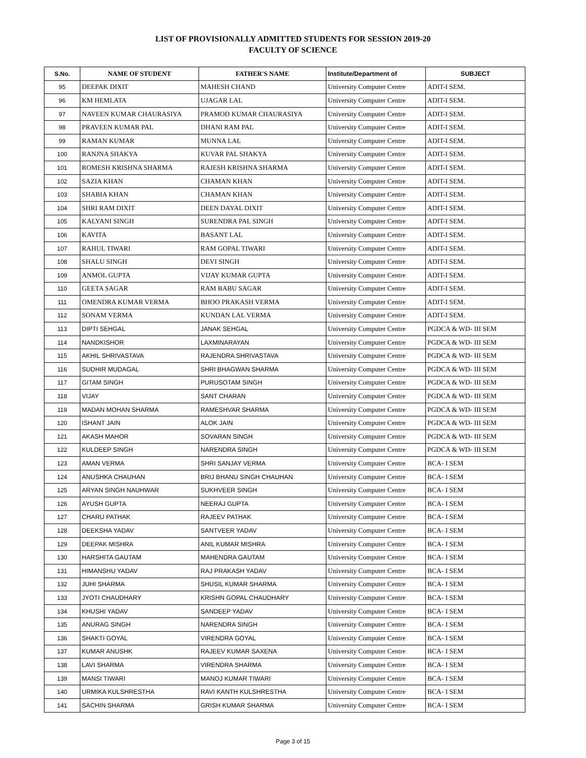LIST OF PROVISIONALLY ADMITTED STUDENTS FOR SESSION 2019-20
FACULTY OF SCIENCE
| S.No. | NAME OF STUDENT | FATHER'S NAME | Institute/Department of | SUBJECT |
| --- | --- | --- | --- | --- |
| 95 | DEEPAK DIXIT | MAHESH CHAND | University Computer Centre | ADIT-I SEM. |
| 96 | KM HEMLATA | UJAGAR LAL | University Computer Centre | ADIT-I SEM. |
| 97 | NAVEEN KUMAR CHAURASIYA | PRAMOD KUMAR CHAURASIYA | University Computer Centre | ADIT-I SEM. |
| 98 | PRAVEEN KUMAR PAL | DHANI RAM PAL | University Computer Centre | ADIT-I SEM. |
| 99 | RAMAN KUMAR | MUNNA LAL | University Computer Centre | ADIT-I SEM. |
| 100 | RANJNA SHAKYA | KUVAR PAL SHAKYA | University Computer Centre | ADIT-I SEM. |
| 101 | ROMESH KRISHNA SHARMA | RAJESH KRISHNA SHARMA | University Computer Centre | ADIT-I SEM. |
| 102 | SAZIA KHAN | CHAMAN KHAN | University Computer Centre | ADIT-I SEM. |
| 103 | SHABIA KHAN | CHAMAN KHAN | University Computer Centre | ADIT-I SEM. |
| 104 | SHRI RAM DIXIT | DEEN DAYAL DIXIT | University Computer Centre | ADIT-I SEM. |
| 105 | KALYANI SINGH | SURENDRA PAL SINGH | University Computer Centre | ADIT-I SEM. |
| 106 | KAVITA | BASANT LAL | University Computer Centre | ADIT-I SEM. |
| 107 | RAHUL TIWARI | RAM GOPAL TIWARI | University Computer Centre | ADIT-I SEM. |
| 108 | SHALU SINGH | DEVI SINGH | University Computer Centre | ADIT-I SEM. |
| 109 | ANMOL GUPTA | VIJAY KUMAR GUPTA | University Computer Centre | ADIT-I SEM. |
| 110 | GEETA SAGAR | RAM BABU SAGAR | University Computer Centre | ADIT-I SEM. |
| 111 | OMENDRA KUMAR VERMA | BHOO PRAKASH VERMA | University Computer Centre | ADIT-I SEM. |
| 112 | SONAM VERMA | KUNDAN LAL VERMA | University Computer Centre | ADIT-I SEM. |
| 113 | DIPTI SEHGAL | JANAK SEHGAL | University Computer Centre | PGDCA & WD- III SEM |
| 114 | NANDKISHOR | LAXMINARAYAN | University Computer Centre | PGDCA & WD- III SEM |
| 115 | AKHIL SHRIVASTAVA | RAJENDRA SHRIVASTAVA | University Computer Centre | PGDCA & WD- III SEM |
| 116 | SUDHIR MUDAGAL | SHRI BHAGWAN SHARMA | University Computer Centre | PGDCA & WD- III SEM |
| 117 | GITAM SINGH | PURUSOTAM SINGH | University Computer Centre | PGDCA & WD- III SEM |
| 118 | VIJAY | SANT CHARAN | University Computer Centre | PGDCA & WD- III SEM |
| 119 | MADAN MOHAN SHARMA | RAMESHVAR SHARMA | University Computer Centre | PGDCA & WD- III SEM |
| 120 | ISHANT JAIN | ALOK JAIN | University Computer Centre | PGDCA & WD- III SEM |
| 121 | AKASH MAHOR | SOVARAN SINGH | University Computer Centre | PGDCA & WD- III SEM |
| 122 | KULDEEP SINGH | NARENDRA SINGH | University Computer Centre | PGDCA & WD- III SEM |
| 123 | AMAN VERMA | SHRI SANJAY VERMA | University Computer Centre | BCA- I SEM |
| 124 | ANUSHKA CHAUHAN | BRIJ BHANU SINGH CHAUHAN | University Computer Centre | BCA- I SEM |
| 125 | ARYAN SINGH NAUHWAR | SUKHVEER SINGH | University Computer Centre | BCA- I SEM |
| 126 | AYUSH GUPTA | NEERAJ GUPTA | University Computer Centre | BCA- I SEM |
| 127 | CHARU PATHAK | RAJEEV PATHAK | University Computer Centre | BCA- I SEM |
| 128 | DEEKSHA YADAV | SANTVEER YADAV | University Computer Centre | BCA- I SEM |
| 129 | DEEPAK MISHRA | ANIL KUMAR MISHRA | University Computer Centre | BCA- I SEM |
| 130 | HARSHITA GAUTAM | MAHENDRA GAUTAM | University Computer Centre | BCA- I SEM |
| 131 | HIMANSHU YADAV | RAJ PRAKASH YADAV | University Computer Centre | BCA- I SEM |
| 132 | JUHI SHARMA | SHUSIL KUMAR SHARMA | University Computer Centre | BCA- I SEM |
| 133 | JYOTI CHAUDHARY | KRISHN GOPAL CHAUDHARY | University Computer Centre | BCA- I SEM |
| 134 | KHUSHI YADAV | SANDEEP YADAV | University Computer Centre | BCA- I SEM |
| 135 | ANURAG SINGH | NARENDRA SINGH | University Computer Centre | BCA- I SEM |
| 136 | SHAKTI GOYAL | VIRENDRA GOYAL | University Computer Centre | BCA- I SEM |
| 137 | KUMAR ANUSHK | RAJEEV KUMAR SAXENA | University Computer Centre | BCA- I SEM |
| 138 | LAVI SHARMA | VIRENDRA SHARMA | University Computer Centre | BCA- I SEM |
| 139 | MANSI TIWARI | MANOJ KUMAR TIWARI | University Computer Centre | BCA- I SEM |
| 140 | URMIKA KULSHRESTHA | RAVI KANTH KULSHRESTHA | University Computer Centre | BCA- I SEM |
| 141 | SACHIN SHARMA | GRISH KUMAR SHARMA | University Computer Centre | BCA- I SEM |
Page 3 of 15